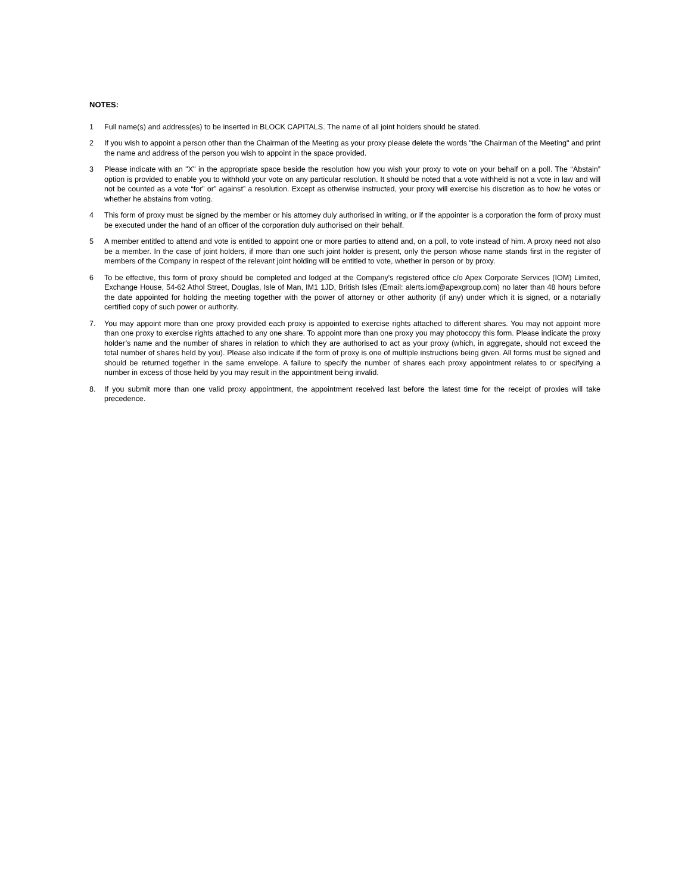NOTES:
1 Full name(s) and address(es) to be inserted in BLOCK CAPITALS. The name of all joint holders should be stated.
2 If you wish to appoint a person other than the Chairman of the Meeting as your proxy please delete the words "the Chairman of the Meeting" and print the name and address of the person you wish to appoint in the space provided.
3 Please indicate with an "X" in the appropriate space beside the resolution how you wish your proxy to vote on your behalf on a poll. The “Abstain” option is provided to enable you to withhold your vote on any particular resolution. It should be noted that a vote withheld is not a vote in law and will not be counted as a vote “for” or” against” a resolution. Except as otherwise instructed, your proxy will exercise his discretion as to how he votes or whether he abstains from voting.
4 This form of proxy must be signed by the member or his attorney duly authorised in writing, or if the appointer is a corporation the form of proxy must be executed under the hand of an officer of the corporation duly authorised on their behalf.
5 A member entitled to attend and vote is entitled to appoint one or more parties to attend and, on a poll, to vote instead of him. A proxy need not also be a member. In the case of joint holders, if more than one such joint holder is present, only the person whose name stands first in the register of members of the Company in respect of the relevant joint holding will be entitled to vote, whether in person or by proxy.
6 To be effective, this form of proxy should be completed and lodged at the Company's registered office c/o Apex Corporate Services (IOM) Limited, Exchange House, 54-62 Athol Street, Douglas, Isle of Man, IM1 1JD, British Isles (Email: alerts.iom@apexgroup.com) no later than 48 hours before the date appointed for holding the meeting together with the power of attorney or other authority (if any) under which it is signed, or a notarially certified copy of such power or authority.
7. You may appoint more than one proxy provided each proxy is appointed to exercise rights attached to different shares. You may not appoint more than one proxy to exercise rights attached to any one share. To appoint more than one proxy you may photocopy this form. Please indicate the proxy holder’s name and the number of shares in relation to which they are authorised to act as your proxy (which, in aggregate, should not exceed the total number of shares held by you). Please also indicate if the form of proxy is one of multiple instructions being given. All forms must be signed and should be returned together in the same envelope. A failure to specify the number of shares each proxy appointment relates to or specifying a number in excess of those held by you may result in the appointment being invalid.
8. If you submit more than one valid proxy appointment, the appointment received last before the latest time for the receipt of proxies will take precedence.